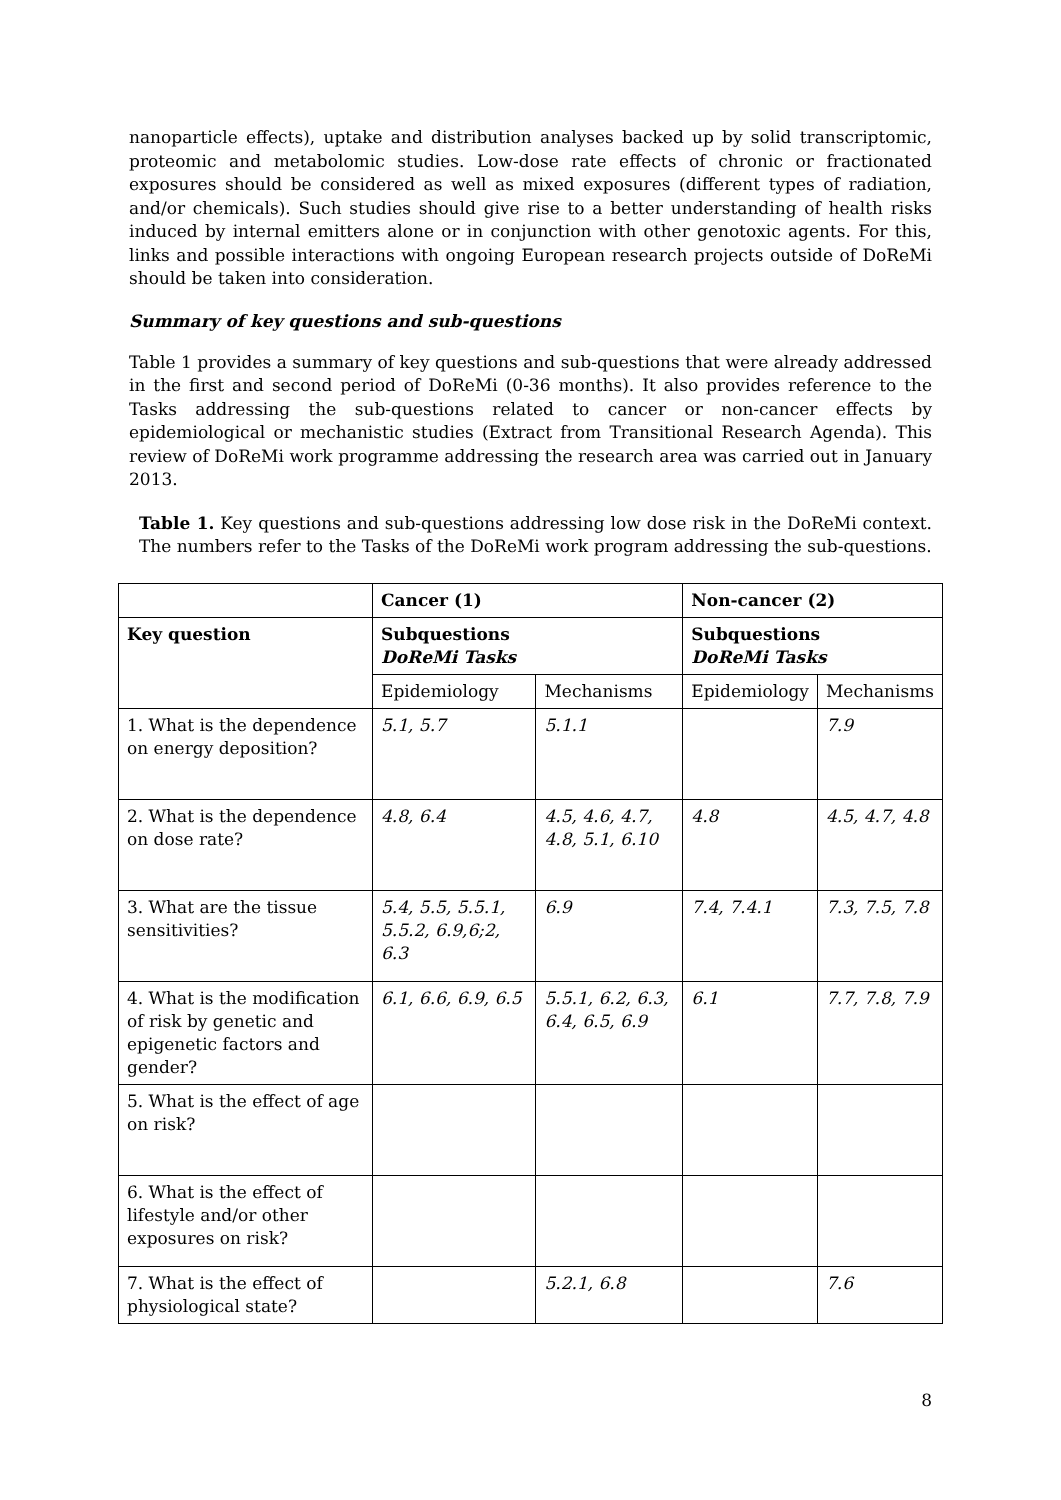nanoparticle effects), uptake and distribution analyses backed up by solid transcriptomic, proteomic and metabolomic studies. Low-dose rate effects of chronic or fractionated exposures should be considered as well as mixed exposures (different types of radiation, and/or chemicals). Such studies should give rise to a better understanding of health risks induced by internal emitters alone or in conjunction with other genotoxic agents. For this, links and possible interactions with ongoing European research projects outside of DoReMi should be taken into consideration.
Summary of key questions and sub-questions
Table 1 provides a summary of key questions and sub-questions that were already addressed in the first and second period of DoReMi (0-36 months). It also provides reference to the Tasks addressing the sub-questions related to cancer or non-cancer effects by epidemiological or mechanistic studies (Extract from Transitional Research Agenda). This review of DoReMi work programme addressing the research area was carried out in January 2013.
Table 1. Key questions and sub-questions addressing low dose risk in the DoReMi context. The numbers refer to the Tasks of the DoReMi work program addressing the sub-questions.
| | Cancer (1) | | Non-cancer (2) | |
| --- | --- | --- | --- | --- |
| Key question | Subquestions DoReMi Tasks | | Subquestions DoReMi Tasks | |
| | Epidemiology | Mechanisms | Epidemiology | Mechanisms |
| 1. What is the dependence on energy deposition? | 5.1, 5.7 | 5.1.1 | | 7.9 |
| 2. What is the dependence on dose rate? | 4.8, 6.4 | 4.5, 4.6, 4.7, 4.8, 5.1, 6.10 | 4.8 | 4.5, 4.7, 4.8 |
| 3. What are the tissue sensitivities? | 5.4, 5.5, 5.5.1, 5.5.2, 6.9,6;2, 6.3 | 6.9 | 7.4, 7.4.1 | 7.3, 7.5, 7.8 |
| 4. What is the modification of risk by genetic and epigenetic factors and gender? | 6.1, 6.6, 6.9, 6.5 | 5.5.1, 6.2, 6.3, 6.4, 6.5, 6.9 | 6.1 | 7.7, 7.8, 7.9 |
| 5. What is the effect of age on risk? | | | | |
| 6. What is the effect of lifestyle and/or other exposures on risk? | | | | |
| 7. What is the effect of physiological state? | | 5.2.1, 6.8 | | 7.6 |
8